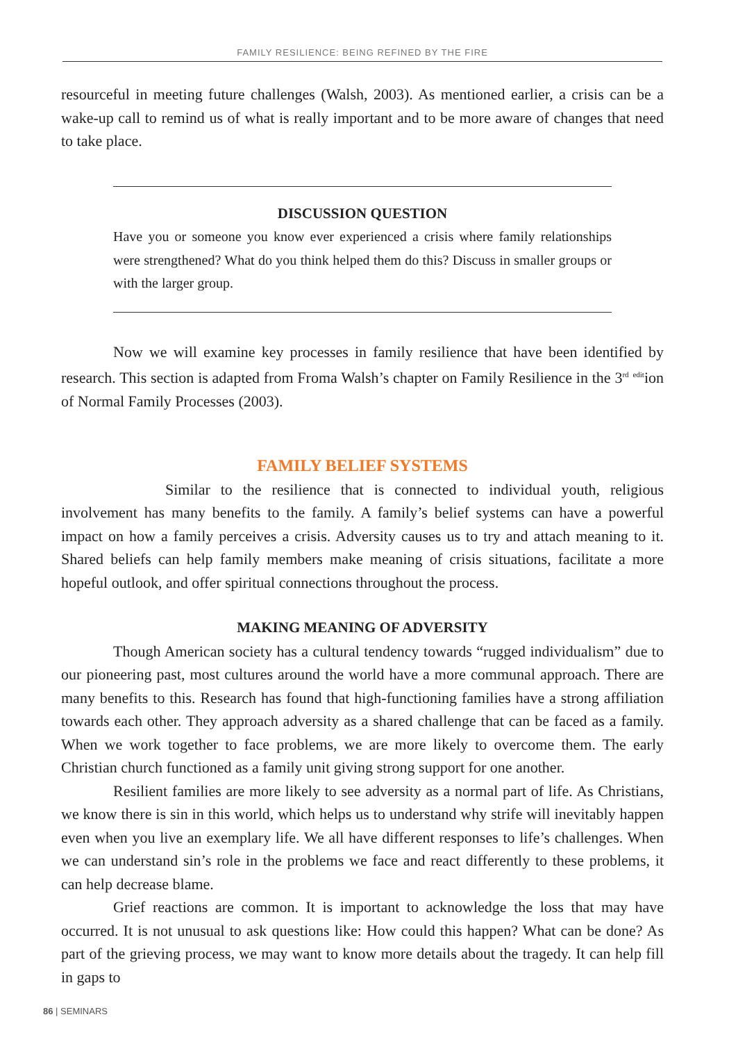FAMILY RESILIENCE: BEING REFINED BY THE FIRE
resourceful in meeting future challenges (Walsh, 2003). As mentioned earlier, a crisis can be a wake-up call to remind us of what is really important and to be more aware of changes that need to take place.
DISCUSSION QUESTION
Have you or someone you know ever experienced a crisis where family relationships were strengthened? What do you think helped them do this? Discuss in smaller groups or with the larger group.
Now we will examine key processes in family resilience that have been identified by research. This section is adapted from Froma Walsh’s chapter on Family Resilience in the 3<sup>rd</sup> <sup>edit</sup>ion of Normal Family Processes (2003).
FAMILY BELIEF SYSTEMS
Similar to the resilience that is connected to individual youth, religious involvement has many benefits to the family. A family’s belief systems can have a powerful impact on how a family perceives a crisis. Adversity causes us to try and attach meaning to it. Shared beliefs can help family members make meaning of crisis situations, facilitate a more hopeful outlook, and offer spiritual connections throughout the process.
MAKING MEANING OF ADVERSITY
Though American society has a cultural tendency towards “rugged individualism” due to our pioneering past, most cultures around the world have a more communal approach. There are many benefits to this. Research has found that high-functioning families have a strong affiliation towards each other. They approach adversity as a shared challenge that can be faced as a family. When we work together to face problems, we are more likely to overcome them. The early Christian church functioned as a family unit giving strong support for one another.
Resilient families are more likely to see adversity as a normal part of life. As Christians, we know there is sin in this world, which helps us to understand why strife will inevitably happen even when you live an exemplary life. We all have different responses to life’s challenges. When we can understand sin’s role in the problems we face and react differently to these problems, it can help decrease blame.
Grief reactions are common. It is important to acknowledge the loss that may have occurred. It is not unusual to ask questions like: How could this happen? What can be done? As part of the grieving process, we may want to know more details about the tragedy. It can help fill in gaps to
86 | SEMINARS